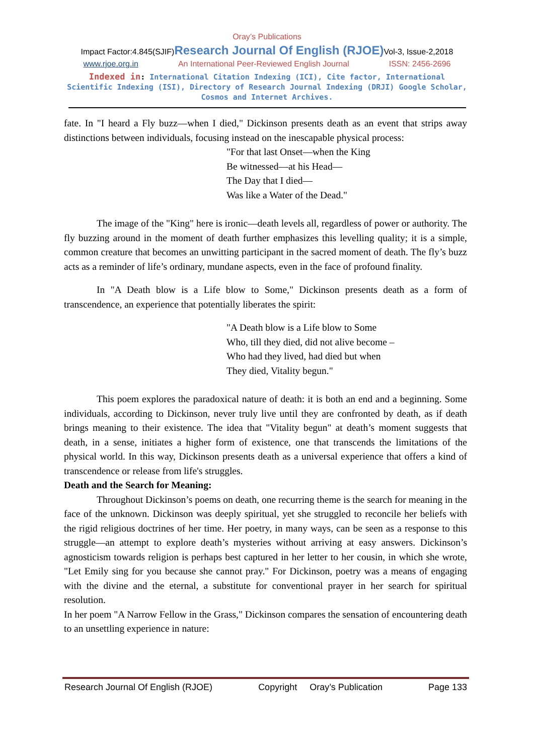Oray’s Publications
Impact Factor:4.845(SJIF)Research Journal Of English (RJOE) Vol-3, Issue-2,2018
www.rjoe.org.in An International Peer-Reviewed English Journal ISSN: 2456-2696
Indexed in: International Citation Indexing (ICI), Cite factor, International Scientific Indexing (ISI), Directory of Research Journal Indexing (DRJI) Google Scholar, Cosmos and Internet Archives.
fate. In "I heard a Fly buzz—when I died," Dickinson presents death as an event that strips away distinctions between individuals, focusing instead on the inescapable physical process:
"For that last Onset—when the King
Be witnessed—at his Head—
The Day that I died—
Was like a Water of the Dead."
The image of the "King" here is ironic—death levels all, regardless of power or authority. The fly buzzing around in the moment of death further emphasizes this levelling quality; it is a simple, common creature that becomes an unwitting participant in the sacred moment of death. The fly’s buzz acts as a reminder of life’s ordinary, mundane aspects, even in the face of profound finality.
In "A Death blow is a Life blow to Some," Dickinson presents death as a form of transcendence, an experience that potentially liberates the spirit:
"A Death blow is a Life blow to Some
Who, till they died, did not alive become –
Who had they lived, had died but when
They died, Vitality begun."
This poem explores the paradoxical nature of death: it is both an end and a beginning. Some individuals, according to Dickinson, never truly live until they are confronted by death, as if death brings meaning to their existence. The idea that "Vitality begun" at death’s moment suggests that death, in a sense, initiates a higher form of existence, one that transcends the limitations of the physical world. In this way, Dickinson presents death as a universal experience that offers a kind of transcendence or release from life's struggles.
Death and the Search for Meaning:
Throughout Dickinson’s poems on death, one recurring theme is the search for meaning in the face of the unknown. Dickinson was deeply spiritual, yet she struggled to reconcile her beliefs with the rigid religious doctrines of her time. Her poetry, in many ways, can be seen as a response to this struggle—an attempt to explore death’s mysteries without arriving at easy answers. Dickinson’s agnosticism towards religion is perhaps best captured in her letter to her cousin, in which she wrote, "Let Emily sing for you because she cannot pray." For Dickinson, poetry was a means of engaging with the divine and the eternal, a substitute for conventional prayer in her search for spiritual resolution.
In her poem "A Narrow Fellow in the Grass," Dickinson compares the sensation of encountering death to an unsettling experience in nature:
Research Journal Of English (RJOE) Copyright Oray’s Publication Page 133